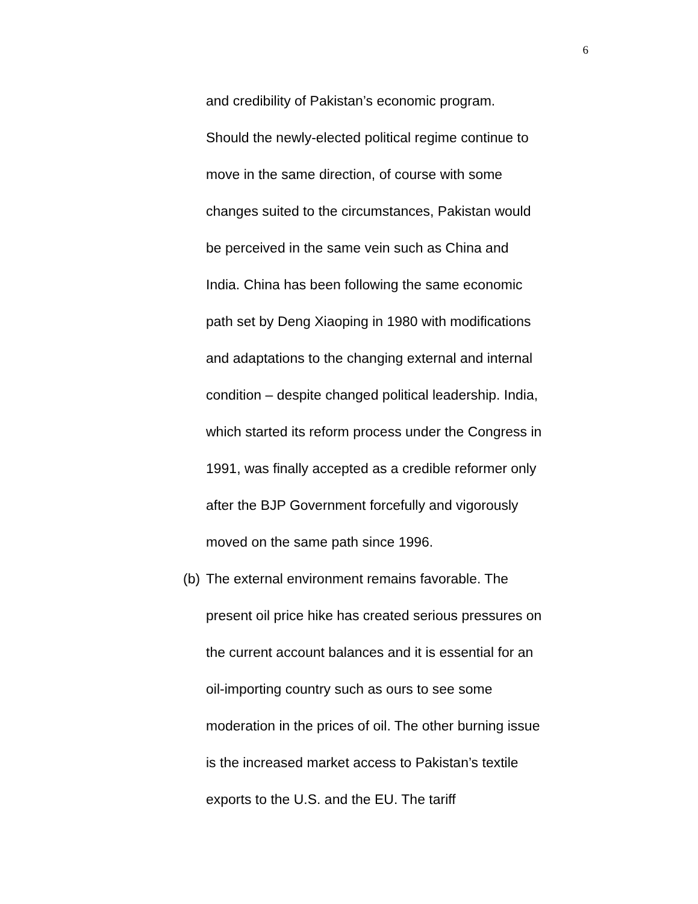6
and credibility of Pakistan’s economic program.
Should the newly-elected political regime continue to
move in the same direction, of course with some
changes suited to the circumstances, Pakistan would
be perceived in the same vein such as China and
India. China has been following the same economic
path set by Deng Xiaoping in 1980 with modifications
and adaptations to the changing external and internal
condition – despite changed political leadership. India,
which started its reform process under the Congress in
1991, was finally accepted as a credible reformer only
after the BJP Government forcefully and vigorously
moved on the same path since 1996.
(b) The external environment remains favorable. The
present oil price hike has created serious pressures on
the current account balances and it is essential for an
oil-importing country such as ours to see some
moderation in the prices of oil. The other burning issue
is the increased market access to Pakistan’s textile
exports to the U.S. and the EU. The tariff